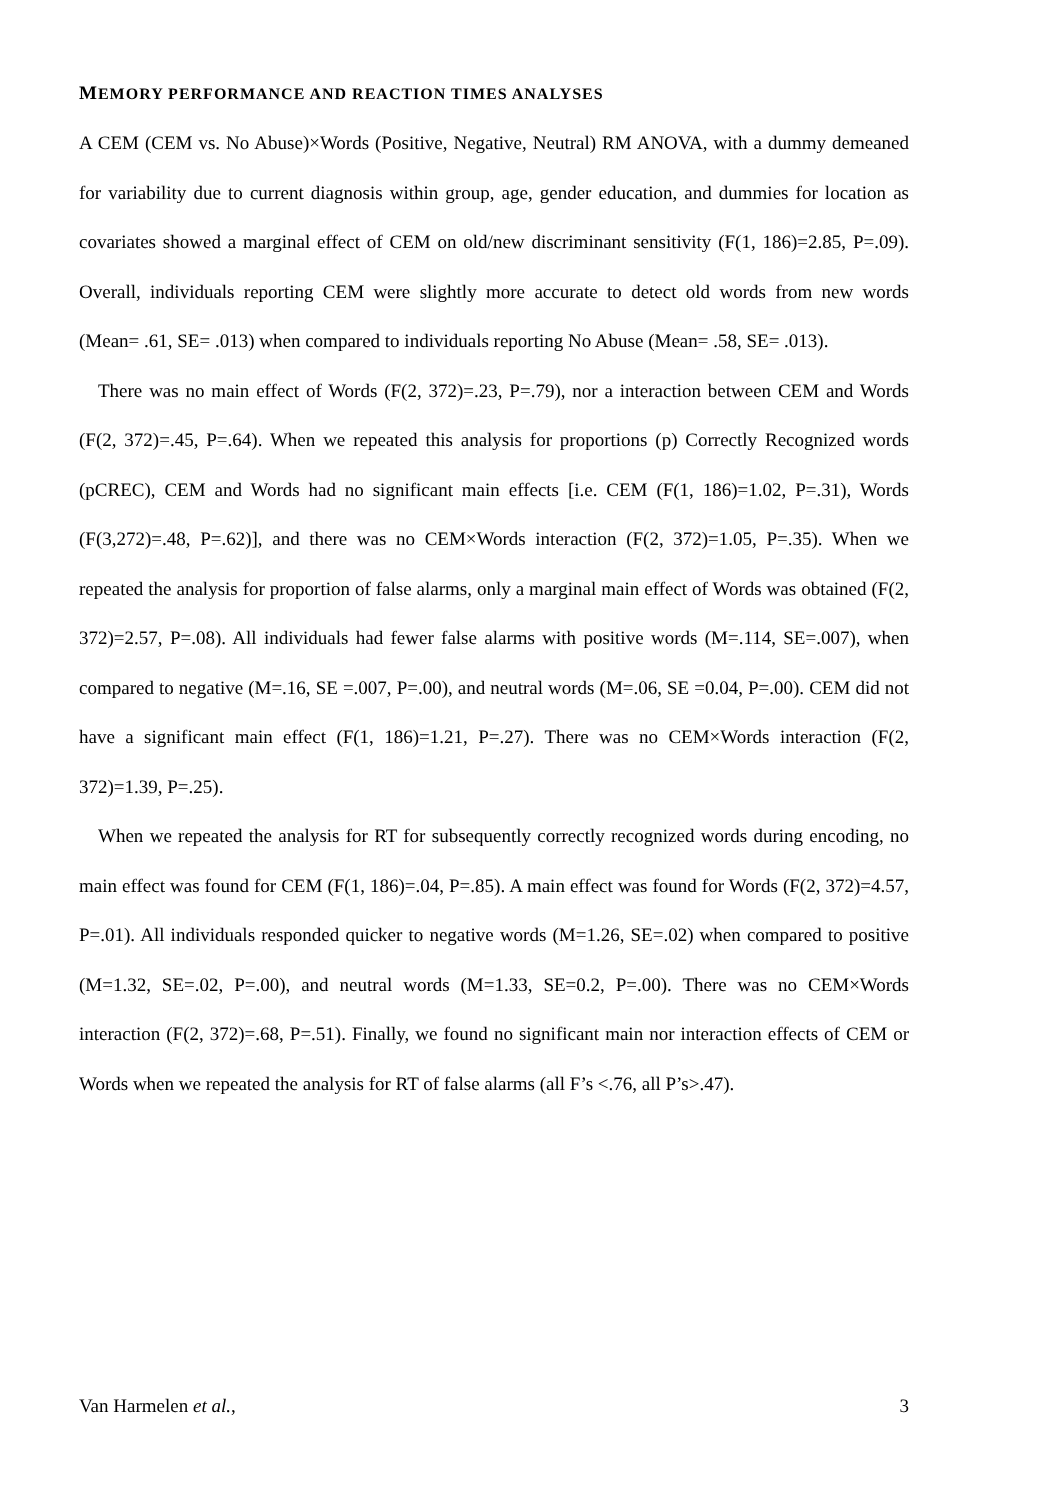MEMORY PERFORMANCE AND REACTION TIMES ANALYSES
A CEM (CEM vs. No Abuse)×Words (Positive, Negative, Neutral) RM ANOVA, with a dummy demeaned for variability due to current diagnosis within group, age, gender education, and dummies for location as covariates showed a marginal effect of CEM on old/new discriminant sensitivity (F(1, 186)=2.85, P=.09). Overall, individuals reporting CEM were slightly more accurate to detect old words from new words (Mean= .61, SE= .013) when compared to individuals reporting No Abuse (Mean= .58, SE= .013).
There was no main effect of Words (F(2, 372)=.23, P=.79), nor a interaction between CEM and Words (F(2, 372)=.45, P=.64). When we repeated this analysis for proportions (p) Correctly Recognized words (pCREC), CEM and Words had no significant main effects [i.e. CEM (F(1, 186)=1.02, P=.31), Words (F(3,272)=.48, P=.62)], and there was no CEM×Words interaction (F(2, 372)=1.05, P=.35). When we repeated the analysis for proportion of false alarms, only a marginal main effect of Words was obtained (F(2, 372)=2.57, P=.08). All individuals had fewer false alarms with positive words (M=.114, SE=.007), when compared to negative (M=.16, SE =.007, P=.00), and neutral words (M=.06, SE =0.04, P=.00). CEM did not have a significant main effect (F(1, 186)=1.21, P=.27). There was no CEM×Words interaction (F(2, 372)=1.39, P=.25).
When we repeated the analysis for RT for subsequently correctly recognized words during encoding, no main effect was found for CEM (F(1, 186)=.04, P=.85). A main effect was found for Words (F(2, 372)=4.57, P=.01). All individuals responded quicker to negative words (M=1.26, SE=.02) when compared to positive (M=1.32, SE=.02, P=.00), and neutral words (M=1.33, SE=0.2, P=.00). There was no CEM×Words interaction (F(2, 372)=.68, P=.51). Finally, we found no significant main nor interaction effects of CEM or Words when we repeated the analysis for RT of false alarms (all F’s <.76, all P’s>.47).
Van Harmelen et al., 3